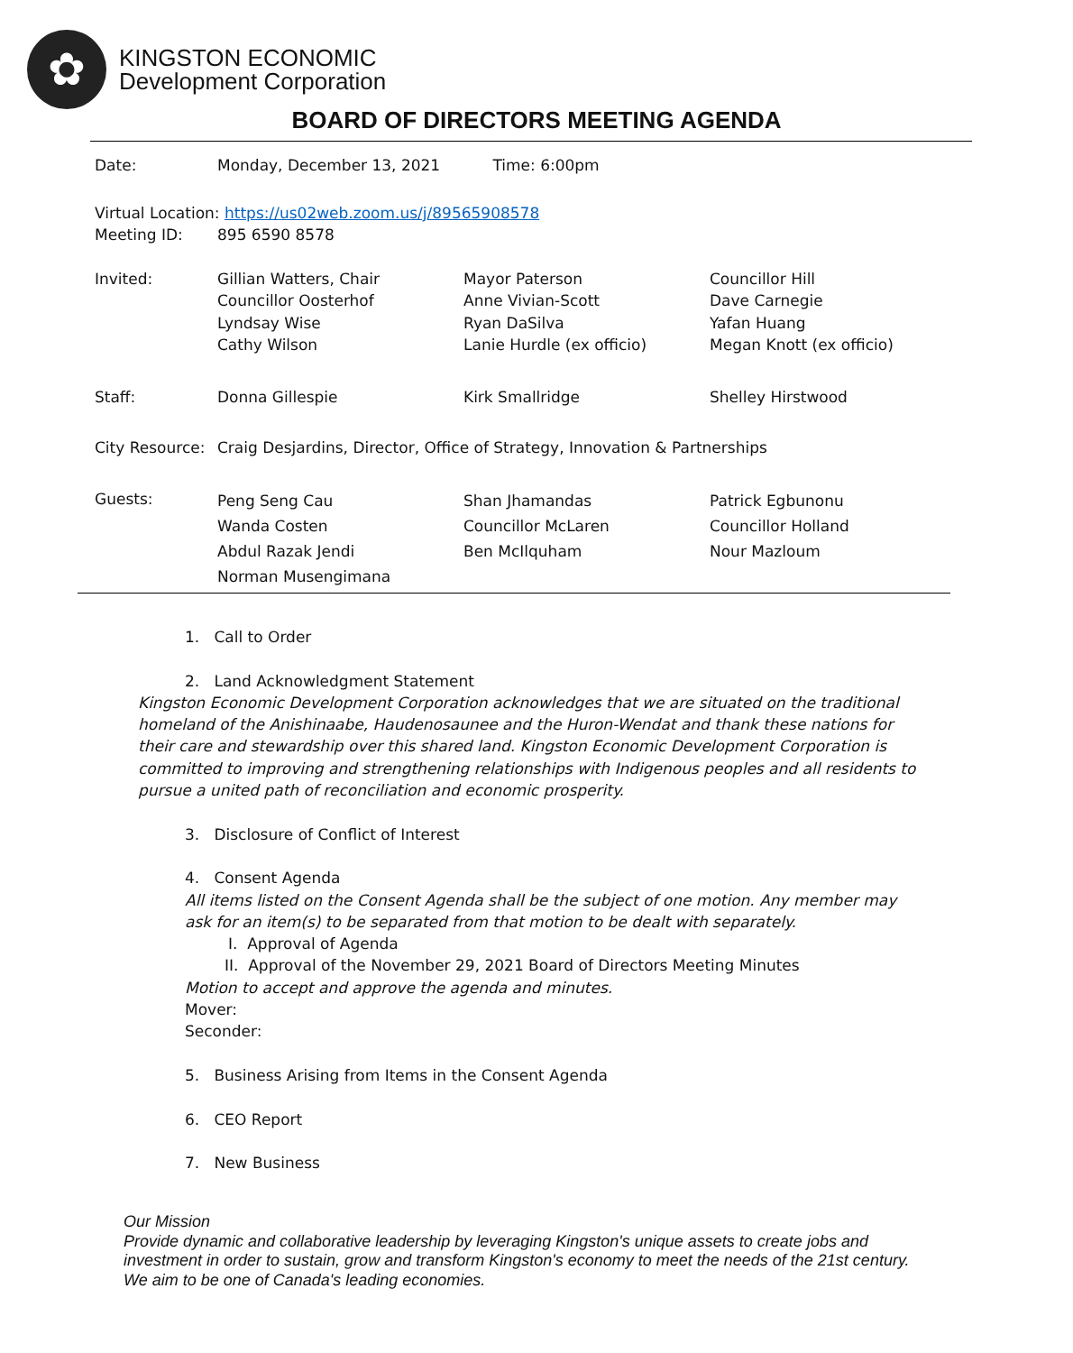✿
KINGSTON ECONOMIC
Development Corporation
BOARD OF DIRECTORS MEETING AGENDA
| Date: | Monday, December 13, 2021 | Time: 6:00pm | |
| Virtual Location: https://us02web.zoom.us/j/89565908578 | | | |
| Meeting ID: | 895 6590 8578 | | |
| Invited: | Gillian Watters, Chair Councillor Oosterhof Lyndsay Wise Cathy Wilson | Mayor Paterson Anne Vivian-Scott Ryan DaSilva Lanie Hurdle (ex officio) | Councillor Hill Dave Carnegie Yafan Huang Megan Knott (ex officio) |
| Staff: | Donna Gillespie | Kirk Smallridge | Shelley Hirstwood |
| City Resource: | Craig Desjardins, Director, Office of Strategy, Innovation & Partnerships | | |
| Guests: | Peng Seng Cau Wanda Costen Abdul Razak Jendi Norman Musengimana | Shan Jhamandas Councillor McLaren Ben McIlquham | Patrick Egbunonu Councillor Holland Nour Mazloum |
1. Call to Order
2. Land Acknowledgment Statement
Kingston Economic Development Corporation acknowledges that we are situated on the traditional homeland of the Anishinaabe, Haudenosaunee and the Huron-Wendat and thank these nations for their care and stewardship over this shared land. Kingston Economic Development Corporation is committed to improving and strengthening relationships with Indigenous peoples and all residents to pursue a united path of reconciliation and economic prosperity.
3. Disclosure of Conflict of Interest
4. Consent Agenda
All items listed on the Consent Agenda shall be the subject of one motion. Any member may ask for an item(s) to be separated from that motion to be dealt with separately.
I. Approval of Agenda
II. Approval of the November 29, 2021 Board of Directors Meeting Minutes
Motion to accept and approve the agenda and minutes.
Mover:
Seconder:
5. Business Arising from Items in the Consent Agenda
6. CEO Report
7. New Business
Our Mission
Provide dynamic and collaborative leadership by leveraging Kingston's unique assets to create jobs and investment in order to sustain, grow and transform Kingston's economy to meet the needs of the 21st century. We aim to be one of Canada's leading economies.